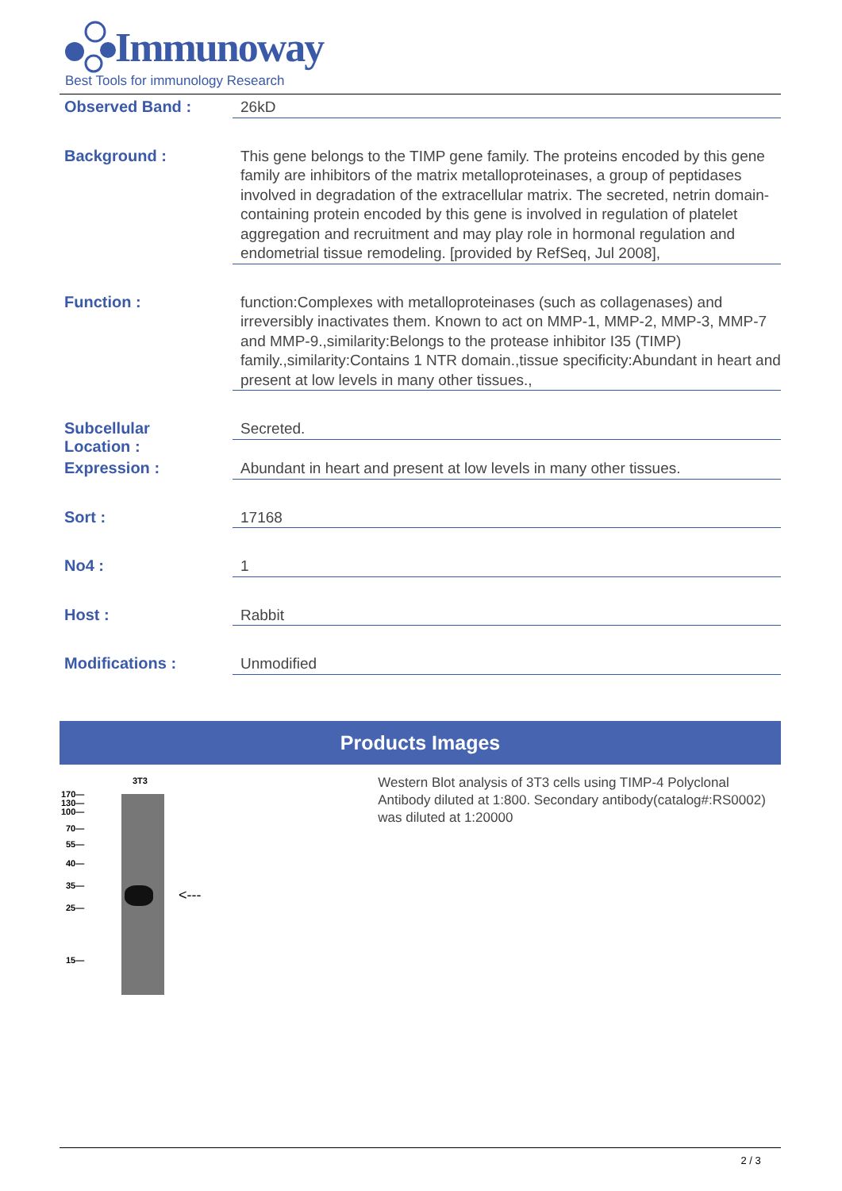Immunoway
Best Tools for immunology Research
| Observed Band : | 26kD |
| Background : | This gene belongs to the TIMP gene family. The proteins encoded by this gene family are inhibitors of the matrix metalloproteinases, a group of peptidases involved in degradation of the extracellular matrix. The secreted, netrin domain-containing protein encoded by this gene is involved in regulation of platelet aggregation and recruitment and may play role in hormonal regulation and endometrial tissue remodeling. [provided by RefSeq, Jul 2008], |
| Function : | function:Complexes with metalloproteinases (such as collagenases) and irreversibly inactivates them. Known to act on MMP-1, MMP-2, MMP-3, MMP-7 and MMP-9.,similarity:Belongs to the protease inhibitor I35 (TIMP) family.,similarity:Contains 1 NTR domain.,tissue specificity:Abundant in heart and present at low levels in many other tissues., |
| Subcellular Location : | Secreted. |
| Expression : | Abundant in heart and present at low levels in many other tissues. |
| Sort : | 17168 |
| No4 : | 1 |
| Host : | Rabbit |
| Modifications : | Unmodified |
Products Images
3T3
170—
130—
100—
70—
55—
40—
35—
25—
15—
<---
Western Blot analysis of 3T3 cells using TIMP-4 Polyclonal Antibody diluted at 1:800. Secondary antibody(catalog#:RS0002) was diluted at 1:20000
2 / 3